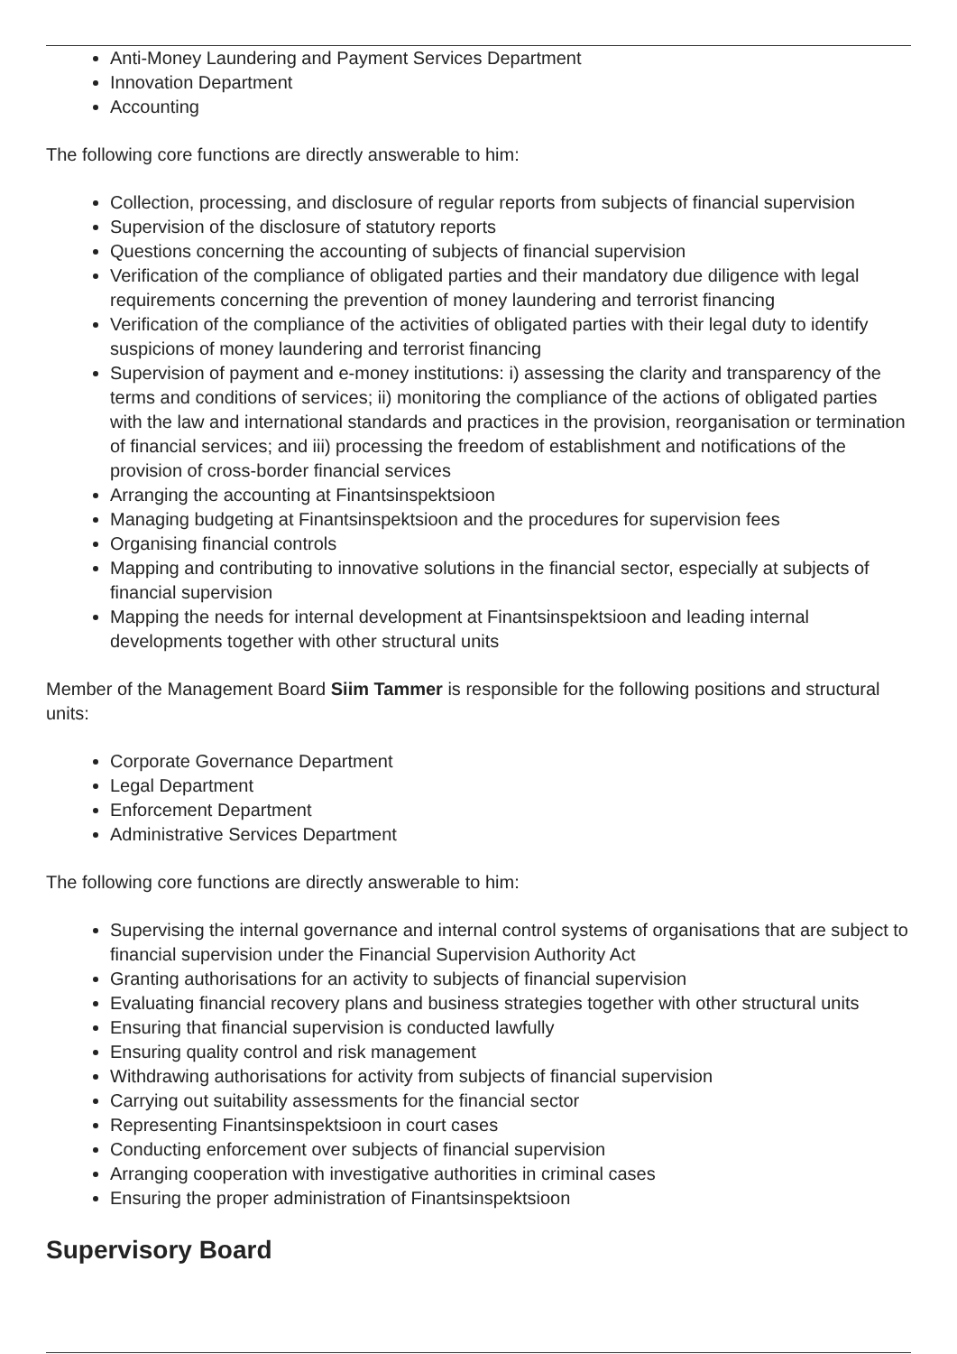Anti-Money Laundering and Payment Services Department
Innovation Department
Accounting
The following core functions are directly answerable to him:
Collection, processing, and disclosure of regular reports from subjects of financial supervision
Supervision of the disclosure of statutory reports
Questions concerning the accounting of subjects of financial supervision
Verification of the compliance of obligated parties and their mandatory due diligence with legal requirements concerning the prevention of money laundering and terrorist financing
Verification of the compliance of the activities of obligated parties with their legal duty to identify suspicions of money laundering and terrorist financing
Supervision of payment and e-money institutions: i) assessing the clarity and transparency of the terms and conditions of services; ii) monitoring the compliance of the actions of obligated parties with the law and international standards and practices in the provision, reorganisation or termination of financial services; and iii) processing the freedom of establishment and notifications of the provision of cross-border financial services
Arranging the accounting at Finantsinspektsioon
Managing budgeting at Finantsinspektsioon and the procedures for supervision fees
Organising financial controls
Mapping and contributing to innovative solutions in the financial sector, especially at subjects of financial supervision
Mapping the needs for internal development at Finantsinspektsioon and leading internal developments together with other structural units
Member of the Management Board Siim Tammer is responsible for the following positions and structural units:
Corporate Governance Department
Legal Department
Enforcement Department
Administrative Services Department
The following core functions are directly answerable to him:
Supervising the internal governance and internal control systems of organisations that are subject to financial supervision under the Financial Supervision Authority Act
Granting authorisations for an activity to subjects of financial supervision
Evaluating financial recovery plans and business strategies together with other structural units
Ensuring that financial supervision is conducted lawfully
Ensuring quality control and risk management
Withdrawing authorisations for activity from subjects of financial supervision
Carrying out suitability assessments for the financial sector
Representing Finantsinspektsioon in court cases
Conducting enforcement over subjects of financial supervision
Arranging cooperation with investigative authorities in criminal cases
Ensuring the proper administration of Finantsinspektsioon
Supervisory Board